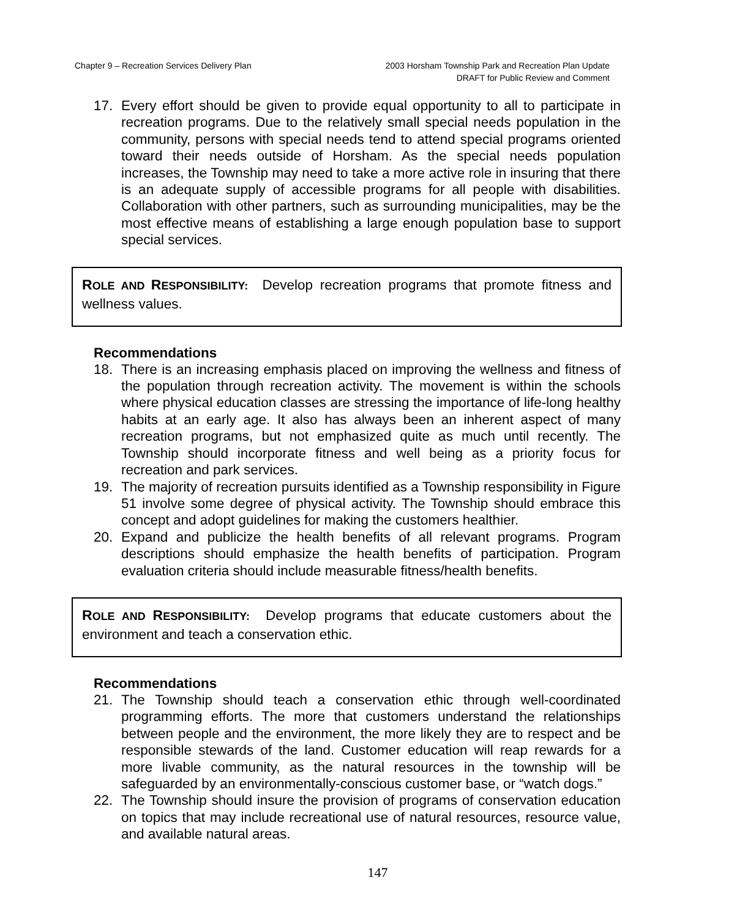Chapter 9 – Recreation Services Delivery Plan
2003 Horsham Township Park and Recreation Plan Update
DRAFT for Public Review and Comment
17. Every effort should be given to provide equal opportunity to all to participate in recreation programs. Due to the relatively small special needs population in the community, persons with special needs tend to attend special programs oriented toward their needs outside of Horsham. As the special needs population increases, the Township may need to take a more active role in insuring that there is an adequate supply of accessible programs for all people with disabilities. Collaboration with other partners, such as surrounding municipalities, may be the most effective means of establishing a large enough population base to support special services.
ROLE AND RESPONSIBILITY: Develop recreation programs that promote fitness and wellness values.
Recommendations
18. There is an increasing emphasis placed on improving the wellness and fitness of the population through recreation activity. The movement is within the schools where physical education classes are stressing the importance of life-long healthy habits at an early age. It also has always been an inherent aspect of many recreation programs, but not emphasized quite as much until recently. The Township should incorporate fitness and well being as a priority focus for recreation and park services.
19. The majority of recreation pursuits identified as a Township responsibility in Figure 51 involve some degree of physical activity. The Township should embrace this concept and adopt guidelines for making the customers healthier.
20. Expand and publicize the health benefits of all relevant programs. Program descriptions should emphasize the health benefits of participation. Program evaluation criteria should include measurable fitness/health benefits.
ROLE AND RESPONSIBILITY: Develop programs that educate customers about the environment and teach a conservation ethic.
Recommendations
21. The Township should teach a conservation ethic through well-coordinated programming efforts. The more that customers understand the relationships between people and the environment, the more likely they are to respect and be responsible stewards of the land. Customer education will reap rewards for a more livable community, as the natural resources in the township will be safeguarded by an environmentally-conscious customer base, or “watch dogs.”
22. The Township should insure the provision of programs of conservation education on topics that may include recreational use of natural resources, resource value, and available natural areas.
147